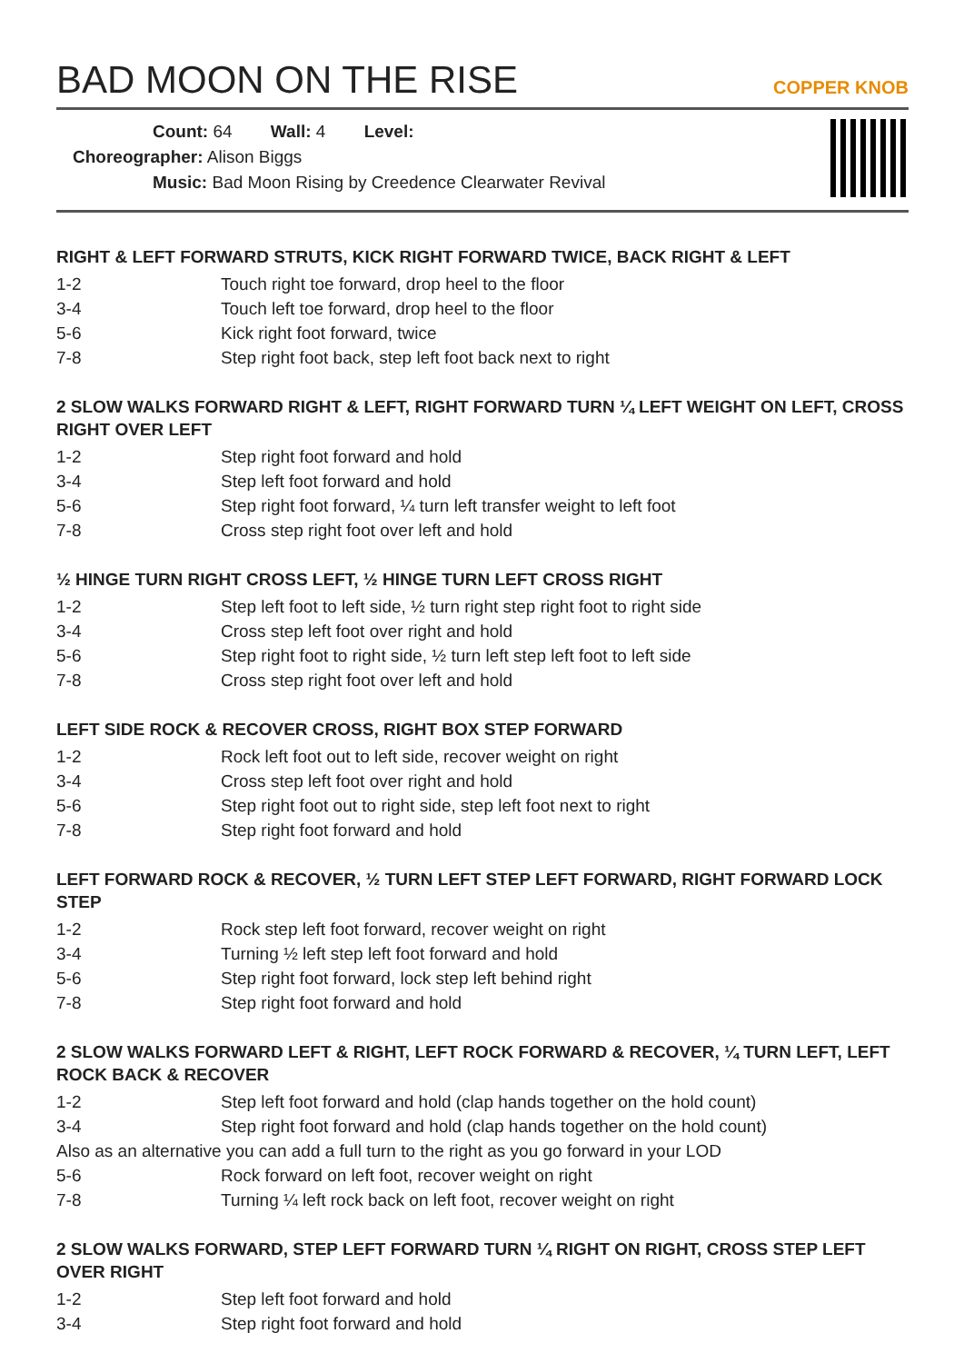BAD MOON ON THE RISE
COPPER KNOB
Count: 64 Wall: 4 Level:
Choreographer: Alison Biggs
Music: Bad Moon Rising by Creedence Clearwater Revival
RIGHT & LEFT FORWARD STRUTS, KICK RIGHT FORWARD TWICE, BACK RIGHT & LEFT
1-2 Touch right toe forward, drop heel to the floor
3-4 Touch left toe forward, drop heel to the floor
5-6 Kick right foot forward, twice
7-8 Step right foot back, step left foot back next to right
2 SLOW WALKS FORWARD RIGHT & LEFT, RIGHT FORWARD TURN ¼ LEFT WEIGHT ON LEFT, CROSS RIGHT OVER LEFT
1-2 Step right foot forward and hold
3-4 Step left foot forward and hold
5-6 Step right foot forward, ¼ turn left transfer weight to left foot
7-8 Cross step right foot over left and hold
½ HINGE TURN RIGHT CROSS LEFT, ½ HINGE TURN LEFT CROSS RIGHT
1-2 Step left foot to left side, ½ turn right step right foot to right side
3-4 Cross step left foot over right and hold
5-6 Step right foot to right side, ½ turn left step left foot to left side
7-8 Cross step right foot over left and hold
LEFT SIDE ROCK & RECOVER CROSS, RIGHT BOX STEP FORWARD
1-2 Rock left foot out to left side, recover weight on right
3-4 Cross step left foot over right and hold
5-6 Step right foot out to right side, step left foot next to right
7-8 Step right foot forward and hold
LEFT FORWARD ROCK & RECOVER, ½ TURN LEFT STEP LEFT FORWARD, RIGHT FORWARD LOCK STEP
1-2 Rock step left foot forward, recover weight on right
3-4 Turning ½ left step left foot forward and hold
5-6 Step right foot forward, lock step left behind right
7-8 Step right foot forward and hold
2 SLOW WALKS FORWARD LEFT & RIGHT, LEFT ROCK FORWARD & RECOVER, ¼ TURN LEFT, LEFT ROCK BACK & RECOVER
1-2 Step left foot forward and hold (clap hands together on the hold count)
3-4 Step right foot forward and hold (clap hands together on the hold count)
Also as an alternative you can add a full turn to the right as you go forward in your LOD
5-6 Rock forward on left foot, recover weight on right
7-8 Turning ¼ left rock back on left foot, recover weight on right
2 SLOW WALKS FORWARD, STEP LEFT FORWARD TURN ¼ RIGHT ON RIGHT, CROSS STEP LEFT OVER RIGHT
1-2 Step left foot forward and hold
3-4 Step right foot forward and hold